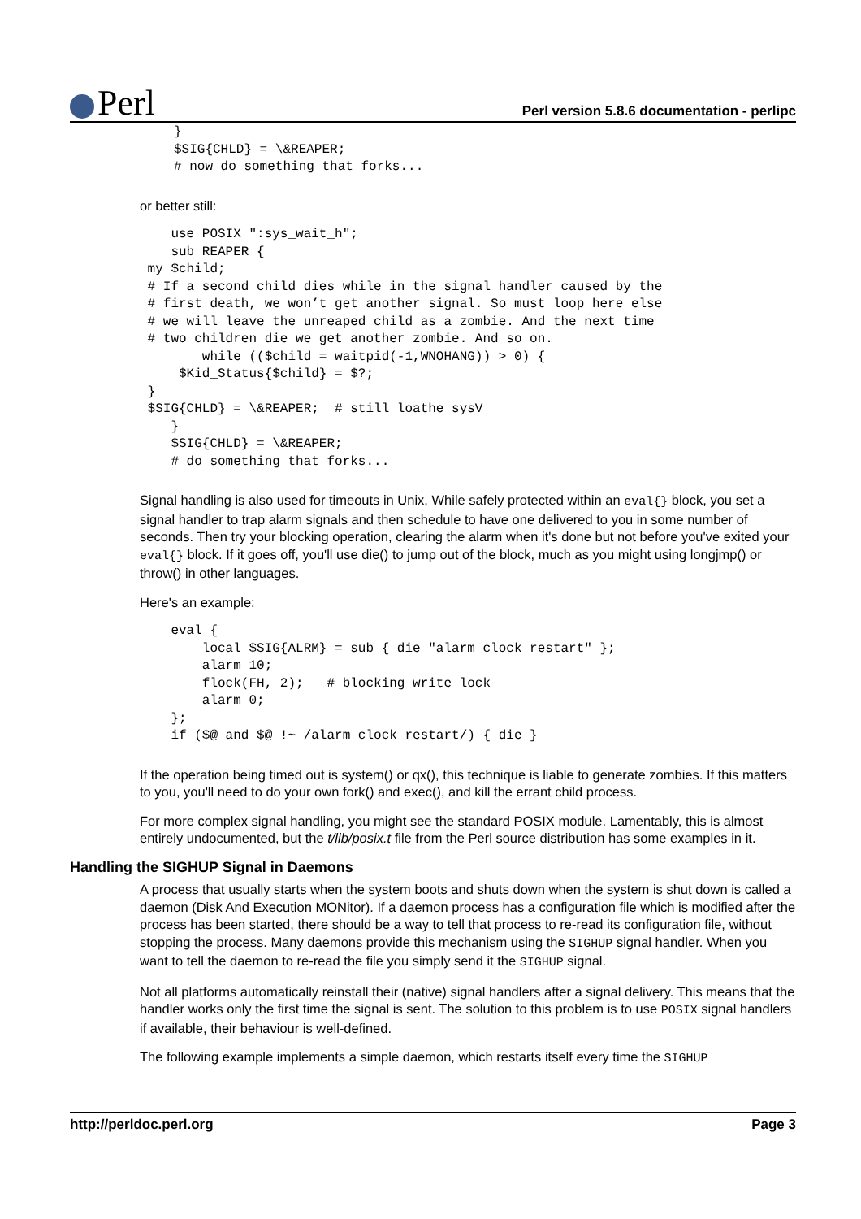Perl
Perl version 5.8.6 documentation - perlipc
}
$SIG{CHLD} = \&REAPER;
# now do something that forks...
or better still:
    use POSIX ":sys_wait_h";
    sub REAPER {
 my $child;
 # If a second child dies while in the signal handler caused by the
 # first death, we won’t get another signal. So must loop here else
 # we will leave the unreaped child as a zombie. And the next time
 # two children die we get another zombie. And so on.
        while (($child = waitpid(-1,WNOHANG)) > 0) {
     $Kid_Status{$child} = $?;
 }
 $SIG{CHLD} = \&REAPER;  # still loathe sysV
    }
    $SIG{CHLD} = \&REAPER;
    # do something that forks...
Signal handling is also used for timeouts in Unix, While safely protected within an eval{} block, you set a signal handler to trap alarm signals and then schedule to have one delivered to you in some number of seconds. Then try your blocking operation, clearing the alarm when it's done but not before you've exited your eval{} block. If it goes off, you'll use die() to jump out of the block, much as you might using longjmp() or throw() in other languages.
Here's an example:
    eval {
        local $SIG{ALRM} = sub { die "alarm clock restart" };
        alarm 10;
        flock(FH, 2);   # blocking write lock
        alarm 0;
    };
    if ($@ and $@ !~ /alarm clock restart/) { die }
If the operation being timed out is system() or qx(), this technique is liable to generate zombies. If this matters to you, you'll need to do your own fork() and exec(), and kill the errant child process.
For more complex signal handling, you might see the standard POSIX module. Lamentably, this is almost entirely undocumented, but the t/lib/posix.t file from the Perl source distribution has some examples in it.
Handling the SIGHUP Signal in Daemons
A process that usually starts when the system boots and shuts down when the system is shut down is called a daemon (Disk And Execution MONitor). If a daemon process has a configuration file which is modified after the process has been started, there should be a way to tell that process to re-read its configuration file, without stopping the process. Many daemons provide this mechanism using the SIGHUP signal handler. When you want to tell the daemon to re-read the file you simply send it the SIGHUP signal.
Not all platforms automatically reinstall their (native) signal handlers after a signal delivery. This means that the handler works only the first time the signal is sent. The solution to this problem is to use POSIX signal handlers if available, their behaviour is well-defined.
The following example implements a simple daemon, which restarts itself every time the SIGHUP
http://perldoc.perl.org Page 3